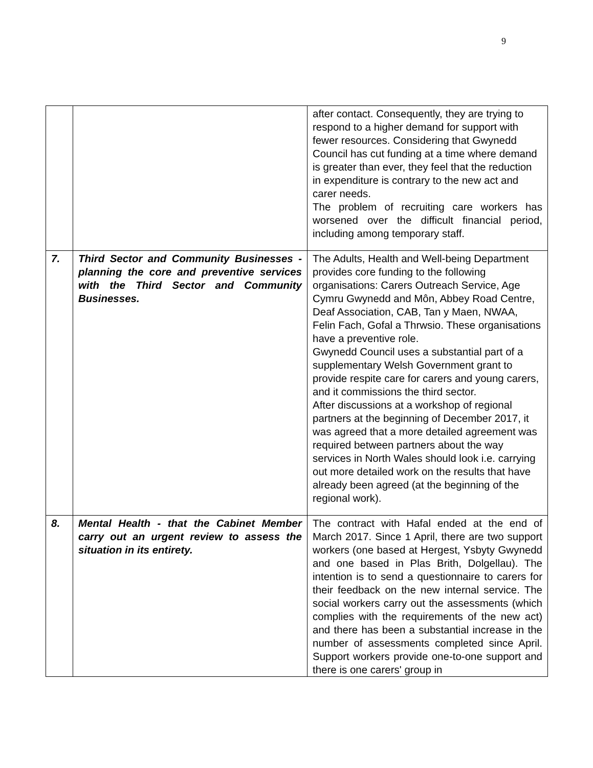9
| | | after contact. Consequently, they are trying to respond to a higher demand for support with fewer resources. Considering that Gwynedd Council has cut funding at a time where demand is greater than ever, they feel that the reduction in expenditure is contrary to the new act and carer needs. The problem of recruiting care workers has worsened over the difficult financial period, including among temporary staff. |
| 7. | Third Sector and Community Businesses - planning the core and preventive services with the Third Sector and Community Businesses. | The Adults, Health and Well-being Department provides core funding to the following organisations: Carers Outreach Service, Age Cymru Gwynedd and Môn, Abbey Road Centre, Deaf Association, CAB, Tan y Maen, NWAA, Felin Fach, Gofal a Thrwsio. These organisations have a preventive role. Gwynedd Council uses a substantial part of a supplementary Welsh Government grant to provide respite care for carers and young carers, and it commissions the third sector. After discussions at a workshop of regional partners at the beginning of December 2017, it was agreed that a more detailed agreement was required between partners about the way services in North Wales should look i.e. carrying out more detailed work on the results that have already been agreed (at the beginning of the regional work). |
| 8. | Mental Health - that the Cabinet Member carry out an urgent review to assess the situation in its entirety. | The contract with Hafal ended at the end of March 2017. Since 1 April, there are two support workers (one based at Hergest, Ysbyty Gwynedd and one based in Plas Brith, Dolgellau). The intention is to send a questionnaire to carers for their feedback on the new internal service. The social workers carry out the assessments (which complies with the requirements of the new act) and there has been a substantial increase in the number of assessments completed since April. Support workers provide one-to-one support and there is one carers' group in |